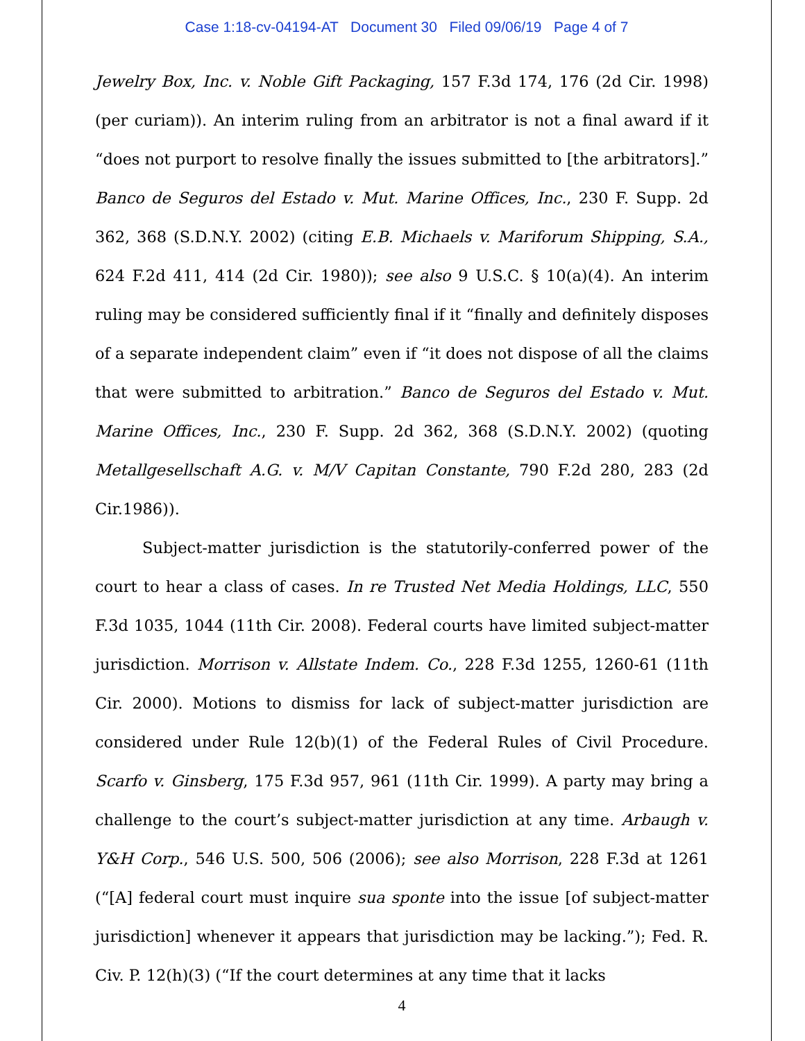Case 1:18-cv-04194-AT Document 30 Filed 09/06/19 Page 4 of 7
Jewelry Box, Inc. v. Noble Gift Packaging, 157 F.3d 174, 176 (2d Cir. 1998) (per curiam)). An interim ruling from an arbitrator is not a final award if it “does not purport to resolve finally the issues submitted to [the arbitrators].” Banco de Seguros del Estado v. Mut. Marine Offices, Inc., 230 F. Supp. 2d 362, 368 (S.D.N.Y. 2002) (citing E.B. Michaels v. Mariforum Shipping, S.A., 624 F.2d 411, 414 (2d Cir. 1980)); see also 9 U.S.C. § 10(a)(4). An interim ruling may be considered sufficiently final if it “finally and definitely disposes of a separate independent claim” even if “it does not dispose of all the claims that were submitted to arbitration.” Banco de Seguros del Estado v. Mut. Marine Offices, Inc., 230 F. Supp. 2d 362, 368 (S.D.N.Y. 2002) (quoting Metallgesellschaft A.G. v. M/V Capitan Constante, 790 F.2d 280, 283 (2d Cir.1986)).
Subject-matter jurisdiction is the statutorily-conferred power of the court to hear a class of cases. In re Trusted Net Media Holdings, LLC, 550 F.3d 1035, 1044 (11th Cir. 2008). Federal courts have limited subject-matter jurisdiction. Morrison v. Allstate Indem. Co., 228 F.3d 1255, 1260-61 (11th Cir. 2000). Motions to dismiss for lack of subject-matter jurisdiction are considered under Rule 12(b)(1) of the Federal Rules of Civil Procedure. Scarfo v. Ginsberg, 175 F.3d 957, 961 (11th Cir. 1999). A party may bring a challenge to the court’s subject-matter jurisdiction at any time. Arbaugh v. Y&H Corp., 546 U.S. 500, 506 (2006); see also Morrison, 228 F.3d at 1261 (“[A] federal court must inquire sua sponte into the issue [of subject-matter jurisdiction] whenever it appears that jurisdiction may be lacking.”); Fed. R. Civ. P. 12(h)(3) (“If the court determines at any time that it lacks
4